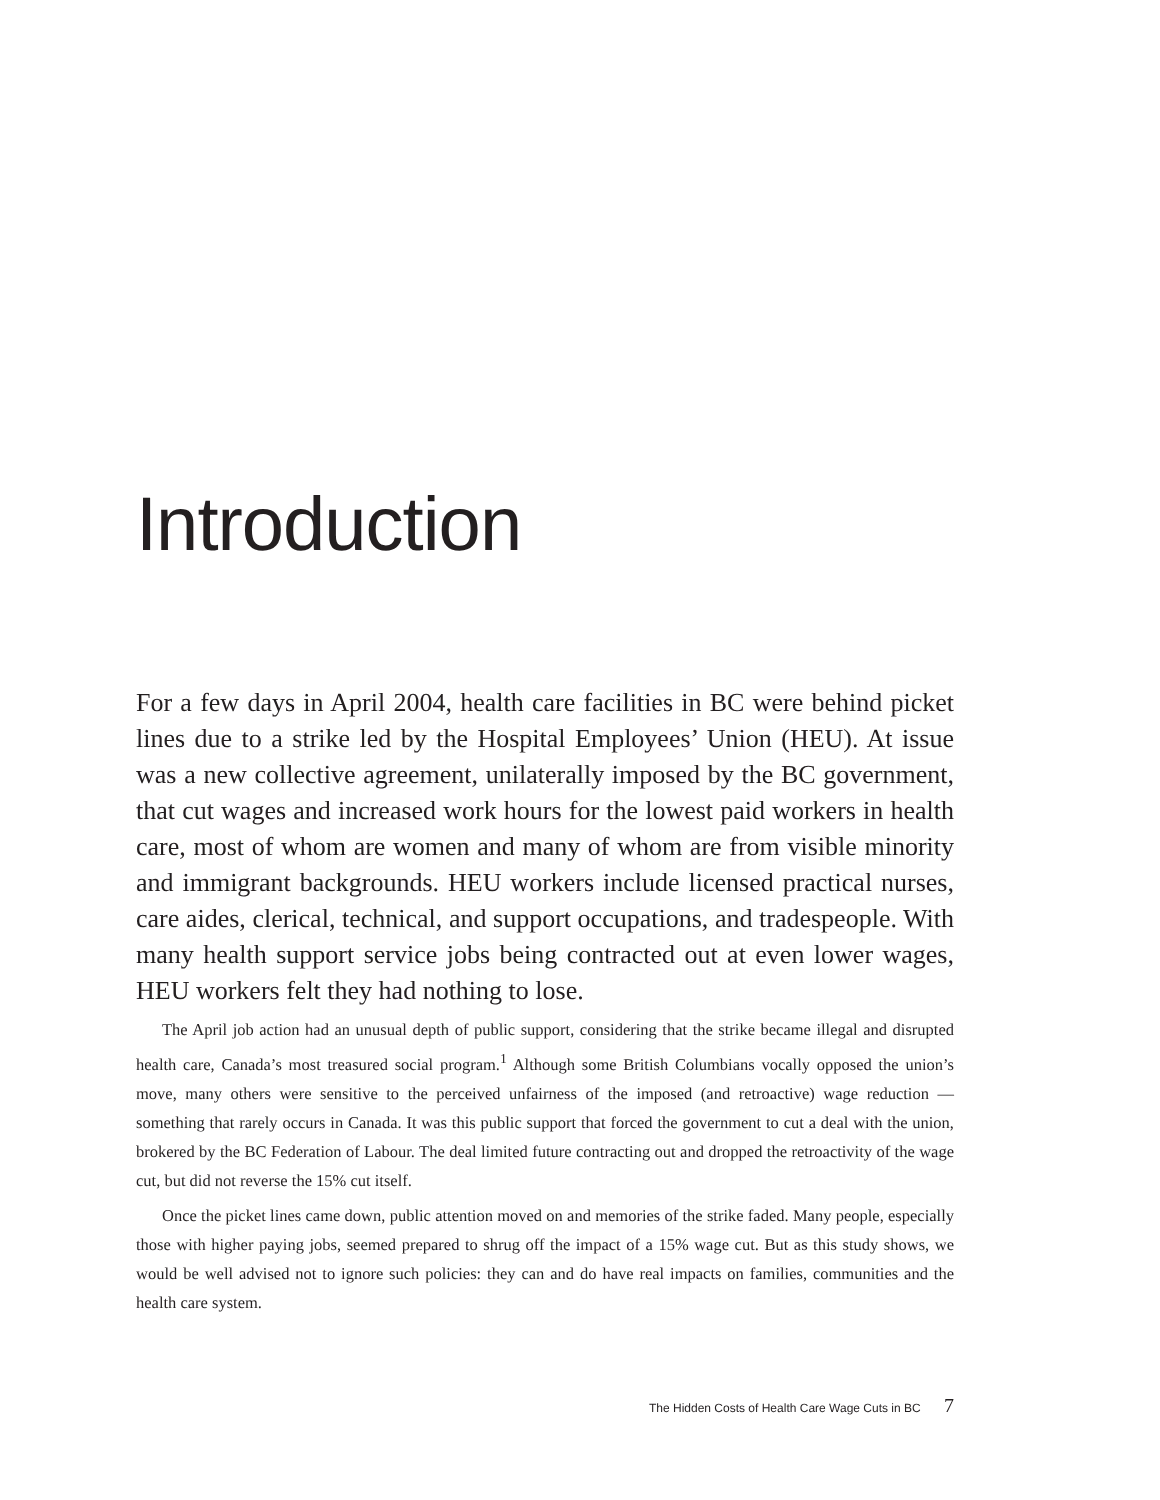Introduction
For a few days in April 2004, health care facilities in BC were behind picket lines due to a strike led by the Hospital Employees’ Union (HEU). At issue was a new collective agreement, unilaterally imposed by the BC government, that cut wages and increased work hours for the lowest paid workers in health care, most of whom are women and many of whom are from visible minority and immigrant backgrounds. HEU workers include licensed practical nurses, care aides, clerical, technical, and support occupations, and tradespeople. With many health support service jobs being contracted out at even lower wages, HEU workers felt they had nothing to lose.
The April job action had an unusual depth of public support, considering that the strike became illegal and disrupted health care, Canada’s most treasured social program.<sup>1</sup> Although some British Columbians vocally opposed the union’s move, many others were sensitive to the perceived unfairness of the imposed (and retroactive) wage reduction — something that rarely occurs in Canada. It was this public support that forced the government to cut a deal with the union, brokered by the BC Federation of Labour. The deal limited future contracting out and dropped the retroactivity of the wage cut, but did not reverse the 15% cut itself.
Once the picket lines came down, public attention moved on and memories of the strike faded. Many people, especially those with higher paying jobs, seemed prepared to shrug off the impact of a 15% wage cut. But as this study shows, we would be well advised not to ignore such policies: they can and do have real impacts on families, communities and the health care system.
The Hidden Costs of Health Care Wage Cuts in BC 7